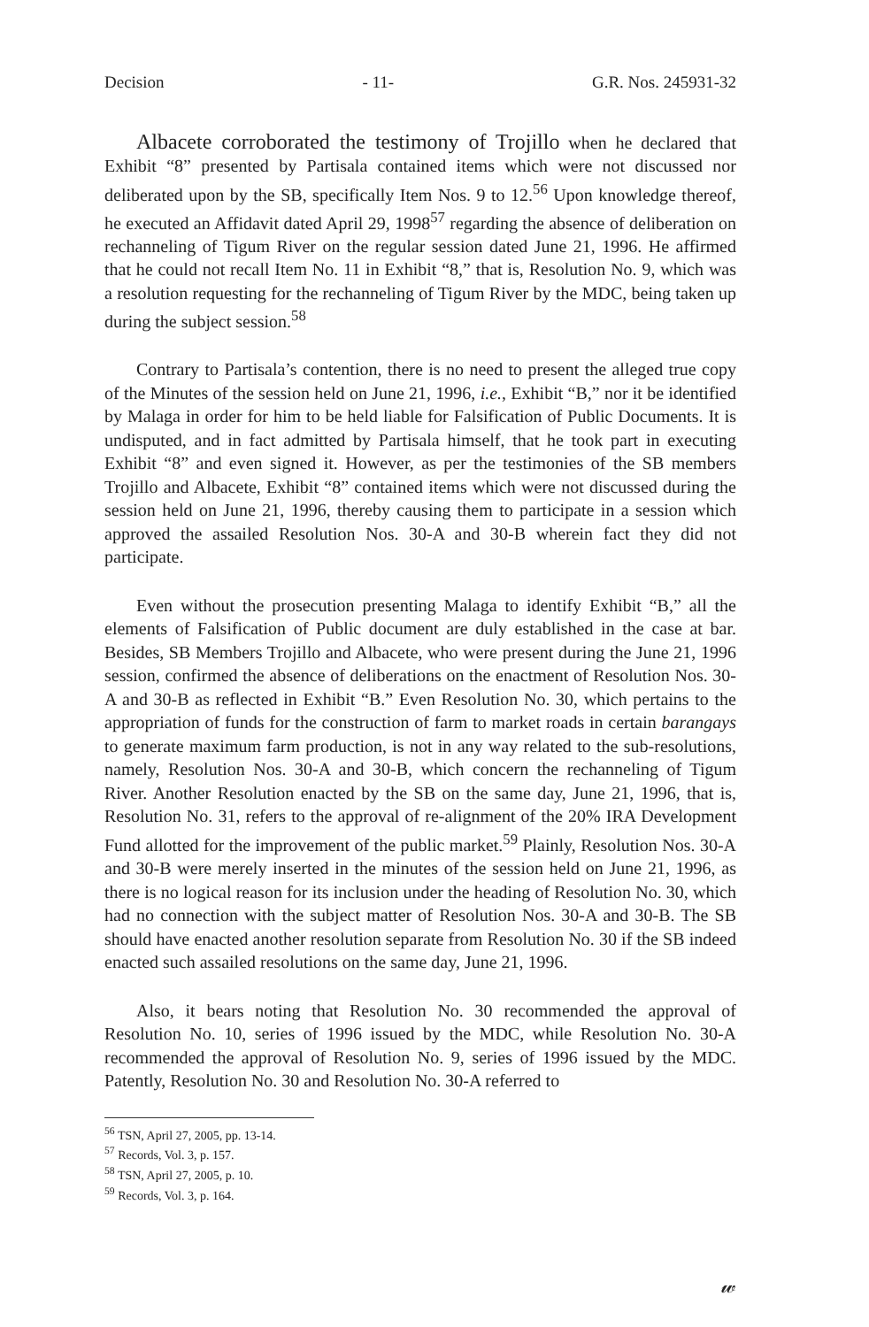Decision - 11- G.R. Nos. 245931-32
Albacete corroborated the testimony of Trojillo when he declared that Exhibit “8” presented by Partisala contained items which were not discussed nor deliberated upon by the SB, specifically Item Nos. 9 to 12.<sup>56</sup> Upon knowledge thereof, he executed an Affidavit dated April 29, 1998<sup>57</sup> regarding the absence of deliberation on rechanneling of Tigum River on the regular session dated June 21, 1996. He affirmed that he could not recall Item No. 11 in Exhibit “8,” that is, Resolution No. 9, which was a resolution requesting for the rechanneling of Tigum River by the MDC, being taken up during the subject session.<sup>58</sup>
Contrary to Partisala’s contention, there is no need to present the alleged true copy of the Minutes of the session held on June 21, 1996, i.e., Exhibit “B,” nor it be identified by Malaga in order for him to be held liable for Falsification of Public Documents. It is undisputed, and in fact admitted by Partisala himself, that he took part in executing Exhibit “8” and even signed it. However, as per the testimonies of the SB members Trojillo and Albacete, Exhibit “8” contained items which were not discussed during the session held on June 21, 1996, thereby causing them to participate in a session which approved the assailed Resolution Nos. 30-A and 30-B wherein fact they did not participate.
Even without the prosecution presenting Malaga to identify Exhibit “B,” all the elements of Falsification of Public document are duly established in the case at bar. Besides, SB Members Trojillo and Albacete, who were present during the June 21, 1996 session, confirmed the absence of deliberations on the enactment of Resolution Nos. 30-A and 30-B as reflected in Exhibit “B.” Even Resolution No. 30, which pertains to the appropriation of funds for the construction of farm to market roads in certain barangays to generate maximum farm production, is not in any way related to the sub-resolutions, namely, Resolution Nos. 30-A and 30-B, which concern the rechanneling of Tigum River. Another Resolution enacted by the SB on the same day, June 21, 1996, that is, Resolution No. 31, refers to the approval of re-alignment of the 20% IRA Development Fund allotted for the improvement of the public market.<sup>59</sup> Plainly, Resolution Nos. 30-A and 30-B were merely inserted in the minutes of the session held on June 21, 1996, as there is no logical reason for its inclusion under the heading of Resolution No. 30, which had no connection with the subject matter of Resolution Nos. 30-A and 30-B. The SB should have enacted another resolution separate from Resolution No. 30 if the SB indeed enacted such assailed resolutions on the same day, June 21, 1996.
Also, it bears noting that Resolution No. 30 recommended the approval of Resolution No. 10, series of 1996 issued by the MDC, while Resolution No. 30-A recommended the approval of Resolution No. 9, series of 1996 issued by the MDC. Patently, Resolution No. 30 and Resolution No. 30-A referred to
<sup>56</sup> TSN, April 27, 2005, pp. 13-14.
<sup>57</sup> Records, Vol. 3, p. 157.
<sup>58</sup> TSN, April 27, 2005, p. 10.
<sup>59</sup> Records, Vol. 3, p. 164.
𝓌